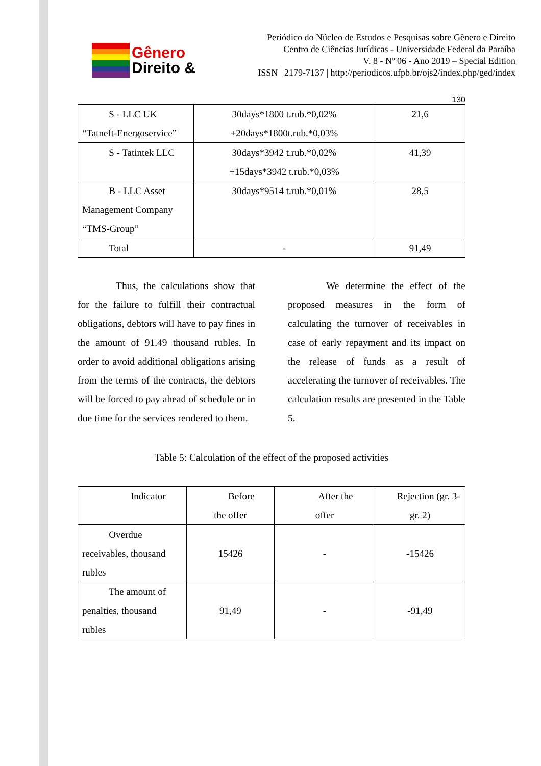Gênero
Direito &
Periódico do Núcleo de Estudos e Pesquisas sobre Gênero e Direito
Centro de Ciências Jurídicas - Universidade Federal da Paraíba
V. 8 - Nº 06 - Ano 2019 – Special Edition
ISSN | 2179-7137 | http://periodicos.ufpb.br/ojs2/index.php/ged/index
130
| S - LLC UK “Tatneft-Energoservice” | 30days*1800 t.rub.*0,02% +20days*1800t.rub.*0,03% | 21,6 |
| S - Tatintek LLC | 30days*3942 t.rub.*0,02% +15days*3942 t.rub.*0,03% | 41,39 |
| B - LLC Asset Management Company “TMS-Group” | 30days*9514 t.rub.*0,01% | 28,5 |
| Total | - | 91,49 |
Thus, the calculations show that for the failure to fulfill their contractual obligations, debtors will have to pay fines in the amount of 91.49 thousand rubles. In order to avoid additional obligations arising from the terms of the contracts, the debtors will be forced to pay ahead of schedule or in due time for the services rendered to them.
We determine the effect of the proposed measures in the form of calculating the turnover of receivables in case of early repayment and its impact on the release of funds as a result of accelerating the turnover of receivables. The calculation results are presented in the Table 5.
Table 5: Calculation of the effect of the proposed activities
| Indicator | Before the offer | After the offer | Rejection (gr. 3-gr. 2) |
| Overdue receivables, thousand rubles | 15426 | - | -15426 |
| The amount of penalties, thousand rubles | 91,49 | - | -91,49 |